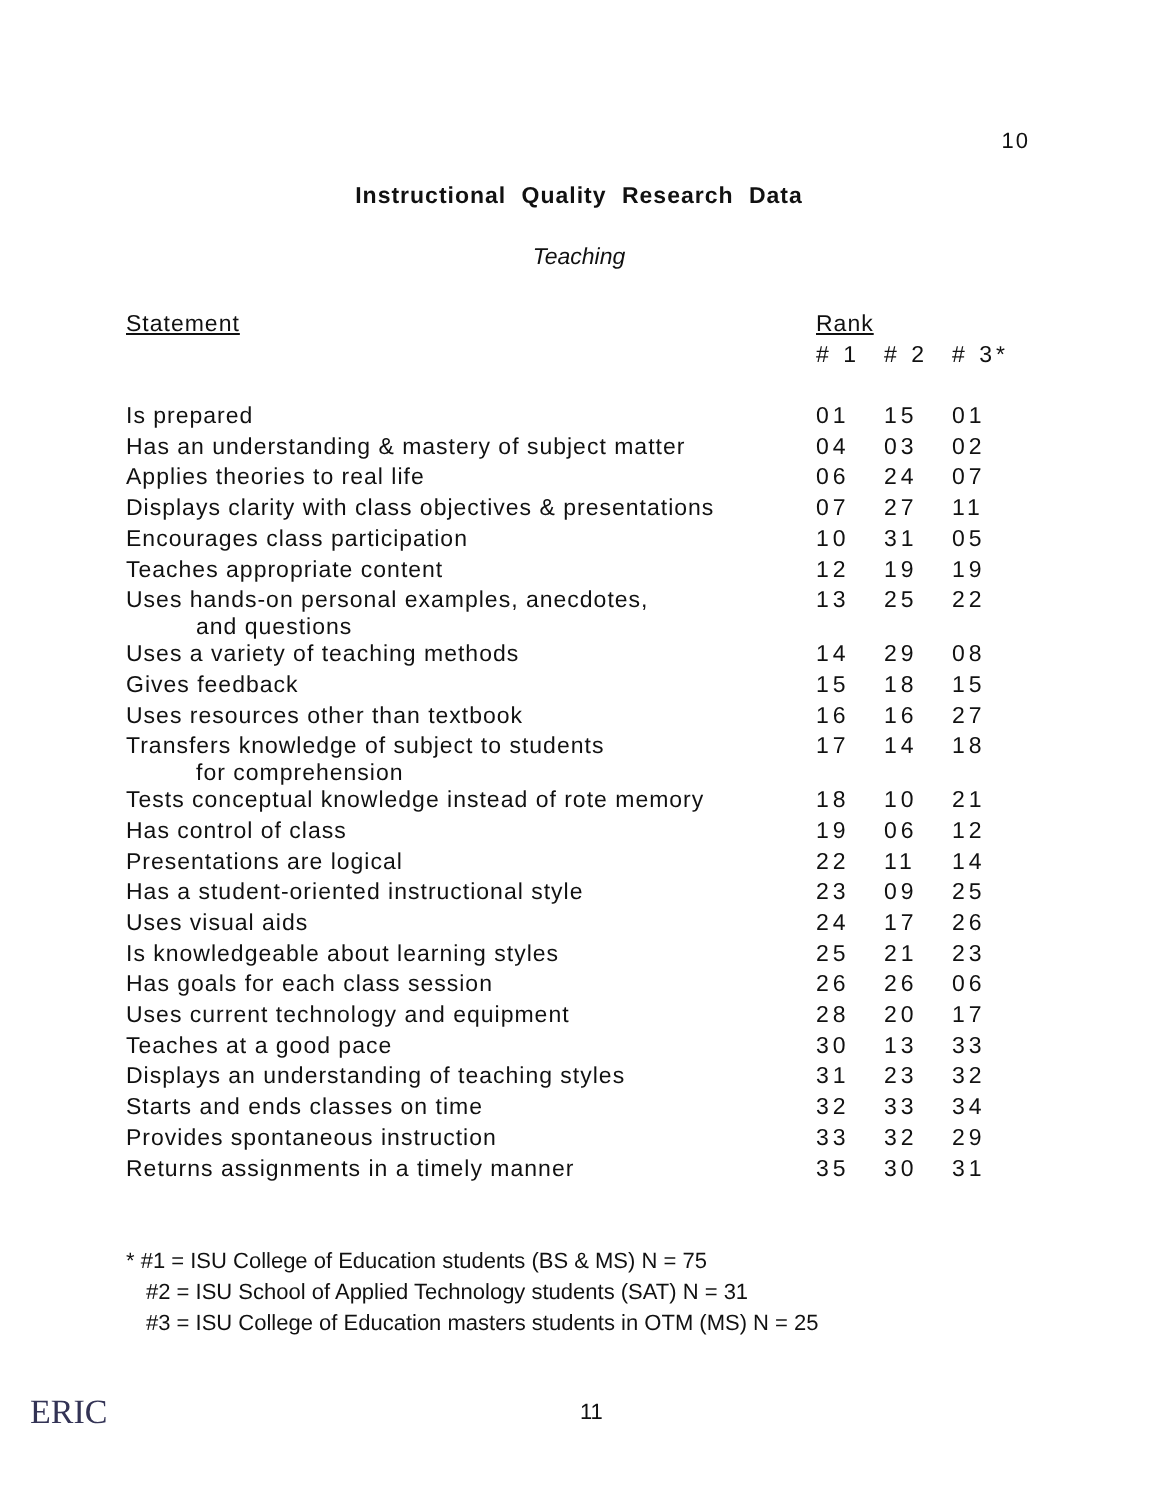10
Instructional Quality Research Data
Teaching
| Statement | Rank | | |
| --- | --- | --- | --- |
| | # 1 | # 2 | # 3* |
| Is prepared | 01 | 15 | 01 |
| Has an understanding & mastery of subject matter | 04 | 03 | 02 |
| Applies theories to real life | 06 | 24 | 07 |
| Displays clarity with class objectives & presentations | 07 | 27 | 11 |
| Encourages class participation | 10 | 31 | 05 |
| Teaches appropriate content | 12 | 19 | 19 |
| Uses hands-on personal examples, anecdotes, and questions | 13 | 25 | 22 |
| Uses a variety of teaching methods | 14 | 29 | 08 |
| Gives feedback | 15 | 18 | 15 |
| Uses resources other than textbook | 16 | 16 | 27 |
| Transfers knowledge of subject to students for comprehension | 17 | 14 | 18 |
| Tests conceptual knowledge instead of rote memory | 18 | 10 | 21 |
| Has control of class | 19 | 06 | 12 |
| Presentations are logical | 22 | 11 | 14 |
| Has a student-oriented instructional style | 23 | 09 | 25 |
| Uses visual aids | 24 | 17 | 26 |
| Is knowledgeable about learning styles | 25 | 21 | 23 |
| Has goals for each class session | 26 | 26 | 06 |
| Uses current technology and equipment | 28 | 20 | 17 |
| Teaches at a good pace | 30 | 13 | 33 |
| Displays an understanding of teaching styles | 31 | 23 | 32 |
| Starts and ends classes on time | 32 | 33 | 34 |
| Provides spontaneous instruction | 33 | 32 | 29 |
| Returns assignments in a timely manner | 35 | 30 | 31 |
* #1 = ISU College of Education students (BS & MS) N = 75
#2 = ISU School of Applied Technology students (SAT) N = 31
#3 = ISU College of Education masters students in OTM (MS) N = 25
ERIC 11